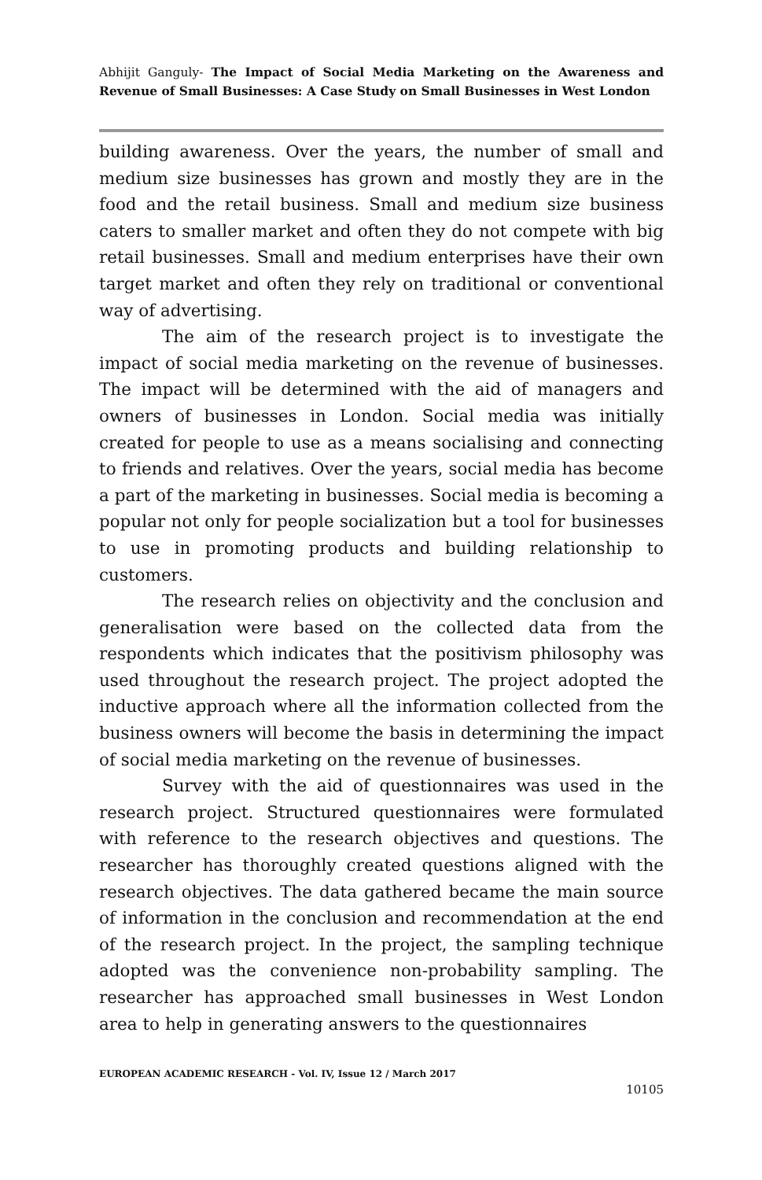Abhijit Ganguly- The Impact of Social Media Marketing on the Awareness and Revenue of Small Businesses: A Case Study on Small Businesses in West London
building awareness. Over the years, the number of small and medium size businesses has grown and mostly they are in the food and the retail business. Small and medium size business caters to smaller market and often they do not compete with big retail businesses. Small and medium enterprises have their own target market and often they rely on traditional or conventional way of advertising.
The aim of the research project is to investigate the impact of social media marketing on the revenue of businesses. The impact will be determined with the aid of managers and owners of businesses in London. Social media was initially created for people to use as a means socialising and connecting to friends and relatives. Over the years, social media has become a part of the marketing in businesses. Social media is becoming a popular not only for people socialization but a tool for businesses to use in promoting products and building relationship to customers.
The research relies on objectivity and the conclusion and generalisation were based on the collected data from the respondents which indicates that the positivism philosophy was used throughout the research project. The project adopted the inductive approach where all the information collected from the business owners will become the basis in determining the impact of social media marketing on the revenue of businesses.
Survey with the aid of questionnaires was used in the research project. Structured questionnaires were formulated with reference to the research objectives and questions. The researcher has thoroughly created questions aligned with the research objectives. The data gathered became the main source of information in the conclusion and recommendation at the end of the research project. In the project, the sampling technique adopted was the convenience non-probability sampling. The researcher has approached small businesses in West London area to help in generating answers to the questionnaires
EUROPEAN ACADEMIC RESEARCH - Vol. IV, Issue 12 / March 2017
10105